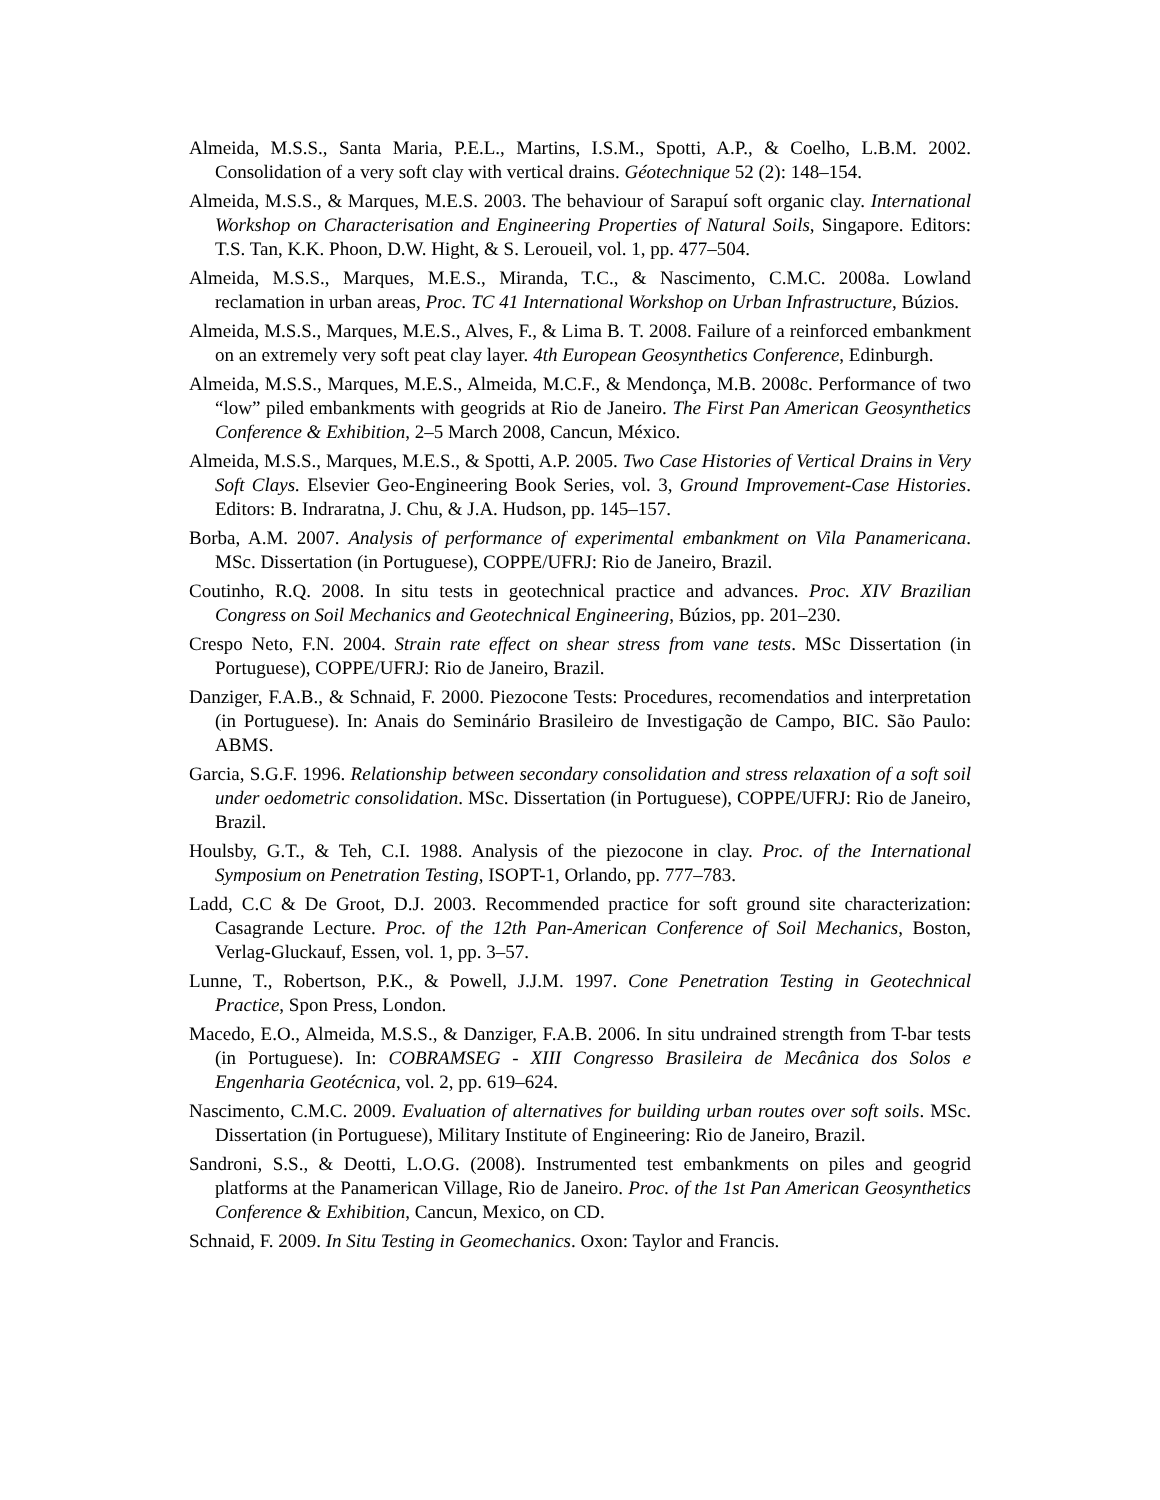Almeida, M.S.S., Santa Maria, P.E.L., Martins, I.S.M., Spotti, A.P., & Coelho, L.B.M. 2002. Consolidation of a very soft clay with vertical drains. Géotechnique 52 (2): 148–154.
Almeida, M.S.S., & Marques, M.E.S. 2003. The behaviour of Sarapuí soft organic clay. International Workshop on Characterisation and Engineering Properties of Natural Soils, Singapore. Editors: T.S. Tan, K.K. Phoon, D.W. Hight, & S. Leroueil, vol. 1, pp. 477–504.
Almeida, M.S.S., Marques, M.E.S., Miranda, T.C., & Nascimento, C.M.C. 2008a. Lowland reclamation in urban areas, Proc. TC 41 International Workshop on Urban Infrastructure, Búzios.
Almeida, M.S.S., Marques, M.E.S., Alves, F., & Lima B. T. 2008. Failure of a reinforced embankment on an extremely very soft peat clay layer. 4th European Geosynthetics Conference, Edinburgh.
Almeida, M.S.S., Marques, M.E.S., Almeida, M.C.F., & Mendonça, M.B. 2008c. Performance of two “low” piled embankments with geogrids at Rio de Janeiro. The First Pan American Geosynthetics Conference & Exhibition, 2–5 March 2008, Cancun, México.
Almeida, M.S.S., Marques, M.E.S., & Spotti, A.P. 2005. Two Case Histories of Vertical Drains in Very Soft Clays. Elsevier Geo-Engineering Book Series, vol. 3, Ground Improvement-Case Histories. Editors: B. Indraratna, J. Chu, & J.A. Hudson, pp. 145–157.
Borba, A.M. 2007. Analysis of performance of experimental embankment on Vila Panamericana. MSc. Dissertation (in Portuguese), COPPE/UFRJ: Rio de Janeiro, Brazil.
Coutinho, R.Q. 2008. In situ tests in geotechnical practice and advances. Proc. XIV Brazilian Congress on Soil Mechanics and Geotechnical Engineering, Búzios, pp. 201–230.
Crespo Neto, F.N. 2004. Strain rate effect on shear stress from vane tests. MSc Dissertation (in Portuguese), COPPE/UFRJ: Rio de Janeiro, Brazil.
Danziger, F.A.B., & Schnaid, F. 2000. Piezocone Tests: Procedures, recomendatios and interpretation (in Portuguese). In: Anais do Seminário Brasileiro de Investigação de Campo, BIC. São Paulo: ABMS.
Garcia, S.G.F. 1996. Relationship between secondary consolidation and stress relaxation of a soft soil under oedometric consolidation. MSc. Dissertation (in Portuguese), COPPE/UFRJ: Rio de Janeiro, Brazil.
Houlsby, G.T., & Teh, C.I. 1988. Analysis of the piezocone in clay. Proc. of the International Symposium on Penetration Testing, ISOPT-1, Orlando, pp. 777–783.
Ladd, C.C & De Groot, D.J. 2003. Recommended practice for soft ground site characterization: Casagrande Lecture. Proc. of the 12th Pan-American Conference of Soil Mechanics, Boston, Verlag-Gluckauf, Essen, vol. 1, pp. 3–57.
Lunne, T., Robertson, P.K., & Powell, J.J.M. 1997. Cone Penetration Testing in Geotechnical Practice, Spon Press, London.
Macedo, E.O., Almeida, M.S.S., & Danziger, F.A.B. 2006. In situ undrained strength from T-bar tests (in Portuguese). In: COBRAMSEG - XIII Congresso Brasileira de Mecânica dos Solos e Engenharia Geotécnica, vol. 2, pp. 619–624.
Nascimento, C.M.C. 2009. Evaluation of alternatives for building urban routes over soft soils. MSc. Dissertation (in Portuguese), Military Institute of Engineering: Rio de Janeiro, Brazil.
Sandroni, S.S., & Deotti, L.O.G. (2008). Instrumented test embankments on piles and geogrid platforms at the Panamerican Village, Rio de Janeiro. Proc. of the 1st Pan American Geosynthetics Conference & Exhibition, Cancun, Mexico, on CD.
Schnaid, F. 2009. In Situ Testing in Geomechanics. Oxon: Taylor and Francis.